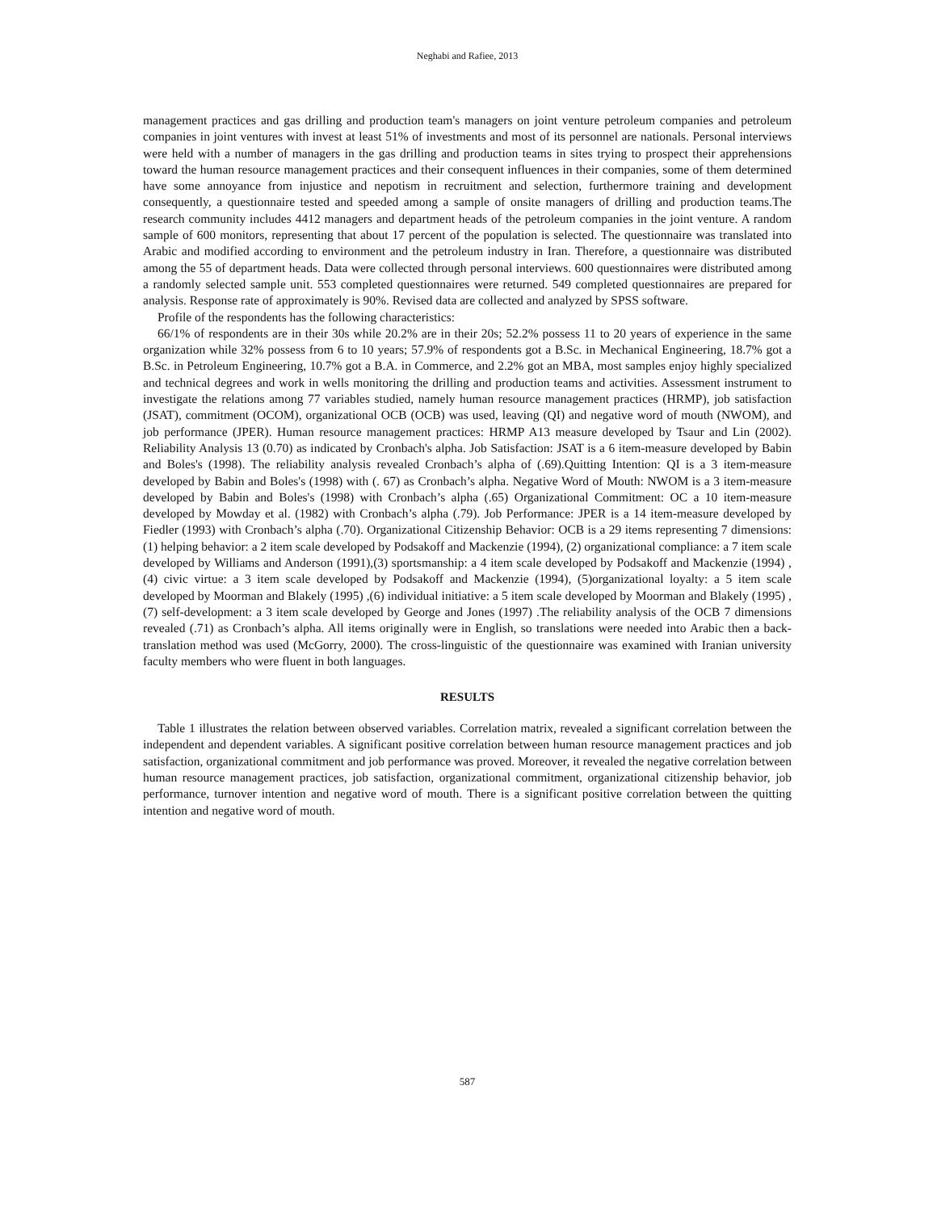Neghabi and Rafiee, 2013
management practices and gas drilling and production team's managers on joint venture petroleum companies and petroleum companies in joint ventures with invest at least 51% of investments and most of its personnel are nationals. Personal interviews were held with a number of managers in the gas drilling and production teams in sites trying to prospect their apprehensions toward the human resource management practices and their consequent influences in their companies, some of them determined have some annoyance from injustice and nepotism in recruitment and selection, furthermore training and development consequently, a questionnaire tested and speeded among a sample of onsite managers of drilling and production teams.The research community includes 4412 managers and department heads of the petroleum companies in the joint venture. A random sample of 600 monitors, representing that about 17 percent of the population is selected. The questionnaire was translated into Arabic and modified according to environment and the petroleum industry in Iran. Therefore, a questionnaire was distributed among the 55 of department heads. Data were collected through personal interviews. 600 questionnaires were distributed among a randomly selected sample unit. 553 completed questionnaires were returned. 549 completed questionnaires are prepared for analysis. Response rate of approximately is 90%. Revised data are collected and analyzed by SPSS software.
Profile of the respondents has the following characteristics:
66/1% of respondents are in their 30s while 20.2% are in their 20s; 52.2% possess 11 to 20 years of experience in the same organization while 32% possess from 6 to 10 years; 57.9% of respondents got a B.Sc. in Mechanical Engineering, 18.7% got a B.Sc. in Petroleum Engineering, 10.7% got a B.A. in Commerce, and 2.2% got an MBA, most samples enjoy highly specialized and technical degrees and work in wells monitoring the drilling and production teams and activities. Assessment instrument to investigate the relations among 77 variables studied, namely human resource management practices (HRMP), job satisfaction (JSAT), commitment (OCOM), organizational OCB (OCB) was used, leaving (QI) and negative word of mouth (NWOM), and job performance (JPER). Human resource management practices: HRMP A13 measure developed by Tsaur and Lin (2002). Reliability Analysis 13 (0.70) as indicated by Cronbach's alpha. Job Satisfaction: JSAT is a 6 item-measure developed by Babin and Boles's (1998). The reliability analysis revealed Cronbach’s alpha of (.69).Quitting Intention: QI is a 3 item-measure developed by Babin and Boles's (1998) with (. 67) as Cronbach’s alpha. Negative Word of Mouth: NWOM is a 3 item-measure developed by Babin and Boles's (1998) with Cronbach’s alpha (.65) Organizational Commitment: OC a 10 item-measure developed by Mowday et al. (1982) with Cronbach’s alpha (.79). Job Performance: JPER is a 14 item-measure developed by Fiedler (1993) with Cronbach’s alpha (.70). Organizational Citizenship Behavior: OCB is a 29 items representing 7 dimensions: (1) helping behavior: a 2 item scale developed by Podsakoff and Mackenzie (1994), (2) organizational compliance: a 7 item scale developed by Williams and Anderson (1991),(3) sportsmanship: a 4 item scale developed by Podsakoff and Mackenzie (1994) ,(4) civic virtue: a 3 item scale developed by Podsakoff and Mackenzie (1994), (5)organizational loyalty: a 5 item scale developed by Moorman and Blakely (1995) ,(6) individual initiative: a 5 item scale developed by Moorman and Blakely (1995) ,(7) self-development: a 3 item scale developed by George and Jones (1997) .The reliability analysis of the OCB 7 dimensions revealed (.71) as Cronbach’s alpha. All items originally were in English, so translations were needed into Arabic then a back-translation method was used (McGorry, 2000). The cross-linguistic of the questionnaire was examined with Iranian university faculty members who were fluent in both languages.
RESULTS
Table 1 illustrates the relation between observed variables. Correlation matrix, revealed a significant correlation between the independent and dependent variables. A significant positive correlation between human resource management practices and job satisfaction, organizational commitment and job performance was proved. Moreover, it revealed the negative correlation between human resource management practices, job satisfaction, organizational commitment, organizational citizenship behavior, job performance, turnover intention and negative word of mouth. There is a significant positive correlation between the quitting intention and negative word of mouth.
587